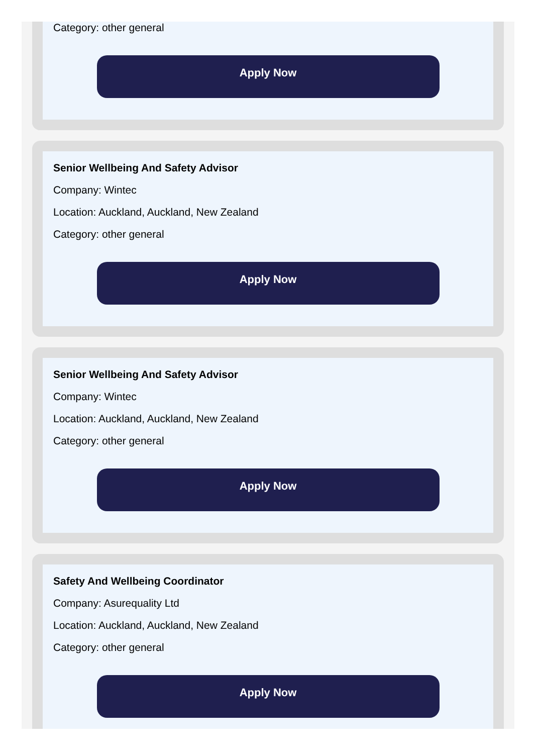Category: other general
Apply Now
Senior Wellbeing And Safety Advisor
Company: Wintec
Location: Auckland, Auckland, New Zealand
Category: other general
Apply Now
Senior Wellbeing And Safety Advisor
Company: Wintec
Location: Auckland, Auckland, New Zealand
Category: other general
Apply Now
Safety And Wellbeing Coordinator
Company: Asurequality Ltd
Location: Auckland, Auckland, New Zealand
Category: other general
Apply Now